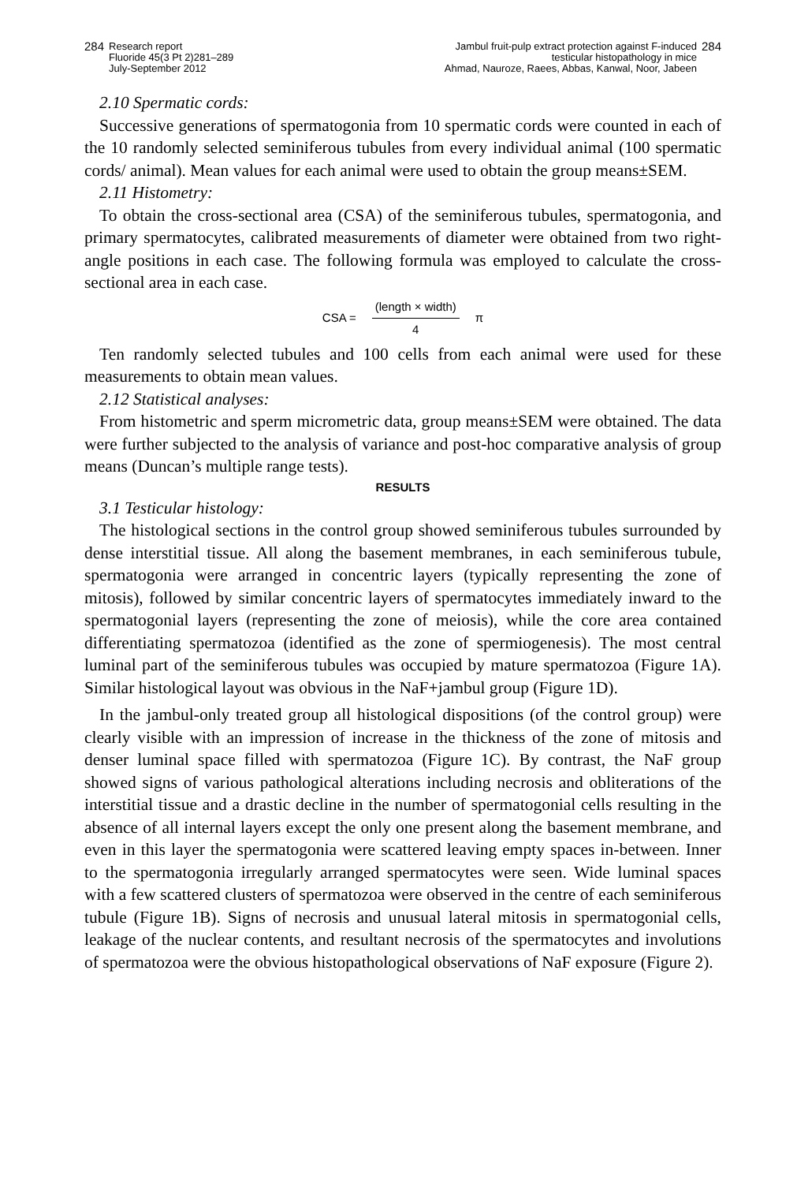284 Research report
Fluoride 45(3 Pt 2)281–289
July-September 2012
Jambul fruit-pulp extract protection against F-induced
testicular histopathology in mice
Ahmad, Nauroze, Raees, Abbas, Kanwal, Noor, Jabeen 284
2.10 Spermatic cords:
Successive generations of spermatogonia from 10 spermatic cords were counted in each of the 10 randomly selected seminiferous tubules from every individual animal (100 spermatic cords/ animal). Mean values for each animal were used to obtain the group means±SEM.
2.11 Histometry:
To obtain the cross-sectional area (CSA) of the seminiferous tubules, spermatogonia, and primary spermatocytes, calibrated measurements of diameter were obtained from two right-angle positions in each case. The following formula was employed to calculate the cross-sectional area in each case.
CSA = (length × width) 4 π
Ten randomly selected tubules and 100 cells from each animal were used for these measurements to obtain mean values.
2.12 Statistical analyses:
From histometric and sperm micrometric data, group means±SEM were obtained. The data were further subjected to the analysis of variance and post-hoc comparative analysis of group means (Duncan’s multiple range tests).
RESULTS
3.1 Testicular histology:
The histological sections in the control group showed seminiferous tubules surrounded by dense interstitial tissue. All along the basement membranes, in each seminiferous tubule, spermatogonia were arranged in concentric layers (typically representing the zone of mitosis), followed by similar concentric layers of spermatocytes immediately inward to the spermatogonial layers (representing the zone of meiosis), while the core area contained differentiating spermatozoa (identified as the zone of spermiogenesis). The most central luminal part of the seminiferous tubules was occupied by mature spermatozoa (Figure 1A). Similar histological layout was obvious in the NaF+jambul group (Figure 1D).
In the jambul-only treated group all histological dispositions (of the control group) were clearly visible with an impression of increase in the thickness of the zone of mitosis and denser luminal space filled with spermatozoa (Figure 1C). By contrast, the NaF group showed signs of various pathological alterations including necrosis and obliterations of the interstitial tissue and a drastic decline in the number of spermatogonial cells resulting in the absence of all internal layers except the only one present along the basement membrane, and even in this layer the spermatogonia were scattered leaving empty spaces in-between. Inner to the spermatogonia irregularly arranged spermatocytes were seen. Wide luminal spaces with a few scattered clusters of spermatozoa were observed in the centre of each seminiferous tubule (Figure 1B). Signs of necrosis and unusual lateral mitosis in spermatogonial cells, leakage of the nuclear contents, and resultant necrosis of the spermatocytes and involutions of spermatozoa were the obvious histopathological observations of NaF exposure (Figure 2).